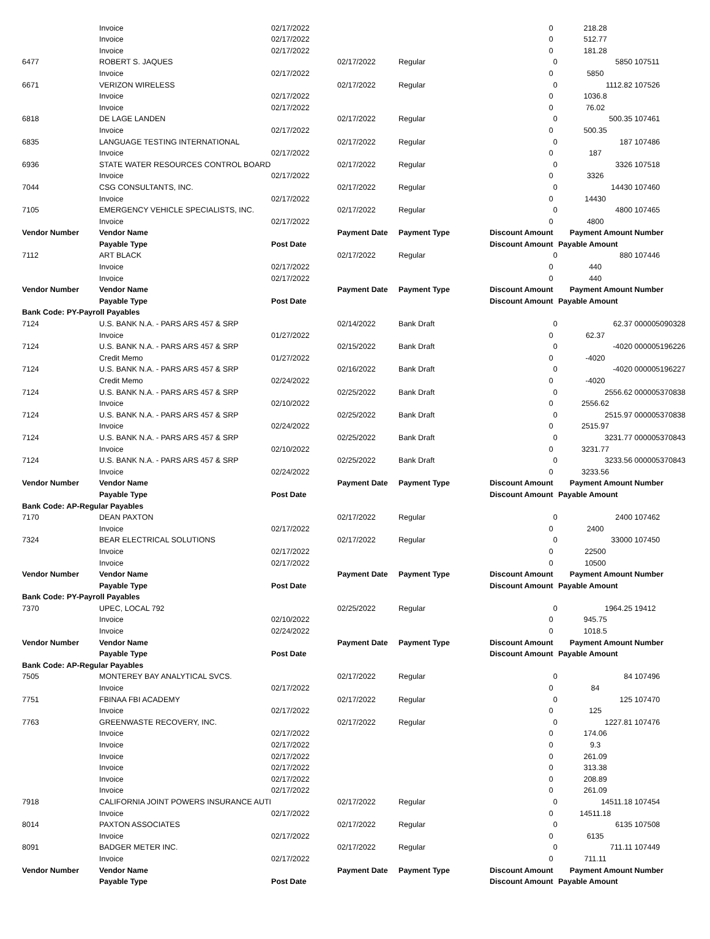| | Invoice | 02/17/2022 | | | 0 | | 218.28 | |
| | Invoice | 02/17/2022 | | | 0 | | 512.77 | |
| | Invoice | 02/17/2022 | | | 0 | | 181.28 | |
| 6477 | ROBERT S. JAQUES | | 02/17/2022 | Regular | | 0 | 5850 | 107511 |
| | Invoice | 02/17/2022 | | | 0 | | 5850 | |
| 6671 | VERIZON WIRELESS | | 02/17/2022 | Regular | | 0 | 1112.82 | 107526 |
| | Invoice | 02/17/2022 | | | 0 | | 1036.8 | |
| | Invoice | 02/17/2022 | | | 0 | | 76.02 | |
| 6818 | DE LAGE LANDEN | | 02/17/2022 | Regular | | 0 | 500.35 | 107461 |
| | Invoice | 02/17/2022 | | | 0 | | 500.35 | |
| 6835 | LANGUAGE TESTING INTERNATIONAL | | 02/17/2022 | Regular | | 0 | 187 | 107486 |
| | Invoice | 02/17/2022 | | | 0 | | 187 | |
| 6936 | STATE WATER RESOURCES CONTROL BOARD | | 02/17/2022 | Regular | | 0 | 3326 | 107518 |
| | Invoice | 02/17/2022 | | | 0 | | 3326 | |
| 7044 | CSG CONSULTANTS, INC. | | 02/17/2022 | Regular | | 0 | 14430 | 107460 |
| | Invoice | 02/17/2022 | | | 0 | | 14430 | |
| 7105 | EMERGENCY VEHICLE SPECIALISTS, INC. | | 02/17/2022 | Regular | | 0 | 4800 | 107465 |
| | Invoice | 02/17/2022 | | | 0 | | 4800 | |
| Vendor Number | Vendor Name | | Payment Date | Payment Type | Discount Amount | | Payment Amount | Number |
| | Payable Type | Post Date | | | Discount Amount | | Payable Amount | |
| 7112 | ART BLACK | | 02/17/2022 | Regular | | 0 | 880 | 107446 |
| | Invoice | 02/17/2022 | | | 0 | | 440 | |
| | Invoice | 02/17/2022 | | | 0 | | 440 | |
| Vendor Number | Vendor Name | | Payment Date | Payment Type | Discount Amount | | Payment Amount | Number |
| | Payable Type | Post Date | | | Discount Amount | | Payable Amount | |
| Bank Code: PY-Payroll Payables | | | | | | | | |
| 7124 | U.S. BANK N.A. - PARS ARS 457 & SRP | | 02/14/2022 | Bank Draft | | 0 | 62.37 | 000005090328 |
| | Invoice | 01/27/2022 | | | 0 | | 62.37 | |
| 7124 | U.S. BANK N.A. - PARS ARS 457 & SRP | | 02/15/2022 | Bank Draft | | 0 | -4020 | 000005196226 |
| | Credit Memo | 01/27/2022 | | | 0 | | -4020 | |
| 7124 | U.S. BANK N.A. - PARS ARS 457 & SRP | | 02/16/2022 | Bank Draft | | 0 | -4020 | 000005196227 |
| | Credit Memo | 02/24/2022 | | | 0 | | -4020 | |
| 7124 | U.S. BANK N.A. - PARS ARS 457 & SRP | | 02/25/2022 | Bank Draft | | 0 | 2556.62 | 000005370838 |
| | Invoice | 02/10/2022 | | | 0 | | 2556.62 | |
| 7124 | U.S. BANK N.A. - PARS ARS 457 & SRP | | 02/25/2022 | Bank Draft | | 0 | 2515.97 | 000005370838 |
| | Invoice | 02/24/2022 | | | 0 | | 2515.97 | |
| 7124 | U.S. BANK N.A. - PARS ARS 457 & SRP | | 02/25/2022 | Bank Draft | | 0 | 3231.77 | 000005370843 |
| | Invoice | 02/10/2022 | | | 0 | | 3231.77 | |
| 7124 | U.S. BANK N.A. - PARS ARS 457 & SRP | | 02/25/2022 | Bank Draft | | 0 | 3233.56 | 000005370843 |
| | Invoice | 02/24/2022 | | | 0 | | 3233.56 | |
| Vendor Number | Vendor Name | | Payment Date | Payment Type | Discount Amount | | Payment Amount | Number |
| | Payable Type | Post Date | | | Discount Amount | | Payable Amount | |
| Bank Code: AP-Regular Payables | | | | | | | | |
| 7170 | DEAN PAXTON | | 02/17/2022 | Regular | | 0 | 2400 | 107462 |
| | Invoice | 02/17/2022 | | | 0 | | 2400 | |
| 7324 | BEAR ELECTRICAL SOLUTIONS | | 02/17/2022 | Regular | | 0 | 33000 | 107450 |
| | Invoice | 02/17/2022 | | | 0 | | 22500 | |
| | Invoice | 02/17/2022 | | | 0 | | 10500 | |
| Vendor Number | Vendor Name | | Payment Date | Payment Type | Discount Amount | | Payment Amount | Number |
| | Payable Type | Post Date | | | Discount Amount | | Payable Amount | |
| Bank Code: PY-Payroll Payables | | | | | | | | |
| 7370 | UPEC, LOCAL 792 | | 02/25/2022 | Regular | | 0 | 1964.25 | 19412 |
| | Invoice | 02/10/2022 | | | 0 | | 945.75 | |
| | Invoice | 02/24/2022 | | | 0 | | 1018.5 | |
| Vendor Number | Vendor Name | | Payment Date | Payment Type | Discount Amount | | Payment Amount | Number |
| | Payable Type | Post Date | | | Discount Amount | | Payable Amount | |
| Bank Code: AP-Regular Payables | | | | | | | | |
| 7505 | MONTEREY BAY ANALYTICAL SVCS. | | 02/17/2022 | Regular | | 0 | 84 | 107496 |
| | Invoice | 02/17/2022 | | | 0 | | 84 | |
| 7751 | FBINAA FBI ACADEMY | | 02/17/2022 | Regular | | 0 | 125 | 107470 |
| | Invoice | 02/17/2022 | | | 0 | | 125 | |
| 7763 | GREENWASTE RECOVERY, INC. | | 02/17/2022 | Regular | | 0 | 1227.81 | 107476 |
| | Invoice | 02/17/2022 | | | 0 | | 174.06 | |
| | Invoice | 02/17/2022 | | | 0 | | 9.3 | |
| | Invoice | 02/17/2022 | | | 0 | | 261.09 | |
| | Invoice | 02/17/2022 | | | 0 | | 313.38 | |
| | Invoice | 02/17/2022 | | | 0 | | 208.89 | |
| | Invoice | 02/17/2022 | | | 0 | | 261.09 | |
| 7918 | CALIFORNIA JOINT POWERS INSURANCE AUTI | | 02/17/2022 | Regular | | 0 | 14511.18 | 107454 |
| | Invoice | 02/17/2022 | | | 0 | | 14511.18 | |
| 8014 | PAXTON ASSOCIATES | | 02/17/2022 | Regular | | 0 | 6135 | 107508 |
| | Invoice | 02/17/2022 | | | 0 | | 6135 | |
| 8091 | BADGER METER INC. | | 02/17/2022 | Regular | | 0 | 711.11 | 107449 |
| | Invoice | 02/17/2022 | | | 0 | | 711.11 | |
| Vendor Number | Vendor Name | | Payment Date | Payment Type | Discount Amount | | Payment Amount | Number |
| | Payable Type | Post Date | | | Discount Amount | | Payable Amount | |